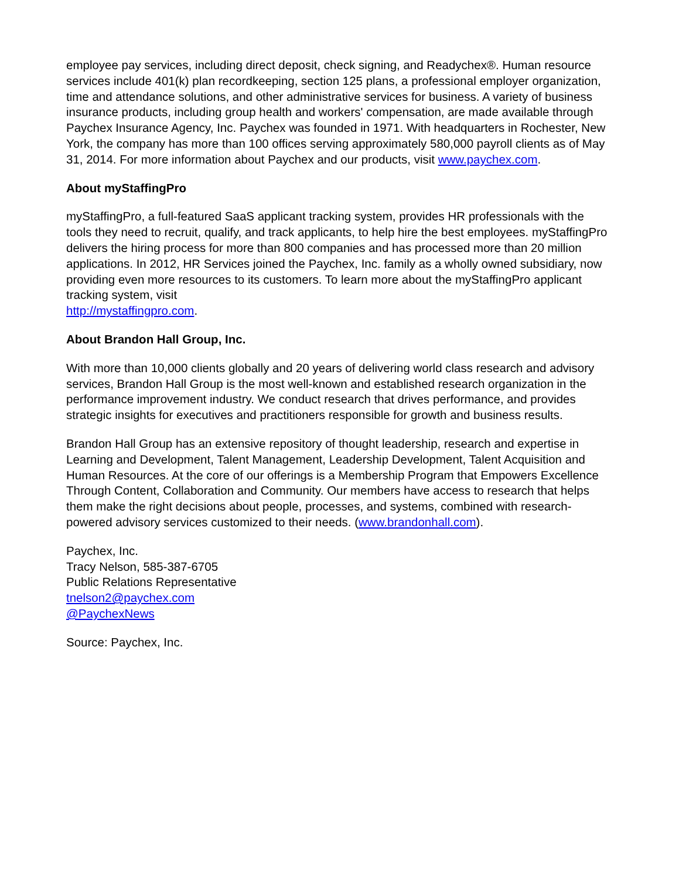employee pay services, including direct deposit, check signing, and Readychex®. Human resource services include 401(k) plan recordkeeping, section 125 plans, a professional employer organization, time and attendance solutions, and other administrative services for business. A variety of business insurance products, including group health and workers' compensation, are made available through Paychex Insurance Agency, Inc. Paychex was founded in 1971. With headquarters in Rochester, New York, the company has more than 100 offices serving approximately 580,000 payroll clients as of May 31, 2014. For more information about Paychex and our products, visit www.paychex.com.
About myStaffingPro
myStaffingPro, a full-featured SaaS applicant tracking system, provides HR professionals with the tools they need to recruit, qualify, and track applicants, to help hire the best employees. myStaffingPro delivers the hiring process for more than 800 companies and has processed more than 20 million applications. In 2012, HR Services joined the Paychex, Inc. family as a wholly owned subsidiary, now providing even more resources to its customers. To learn more about the myStaffingPro applicant tracking system, visit
http://mystaffingpro.com.
About Brandon Hall Group, Inc.
With more than 10,000 clients globally and 20 years of delivering world class research and advisory services, Brandon Hall Group is the most well-known and established research organization in the performance improvement industry. We conduct research that drives performance, and provides strategic insights for executives and practitioners responsible for growth and business results.
Brandon Hall Group has an extensive repository of thought leadership, research and expertise in Learning and Development, Talent Management, Leadership Development, Talent Acquisition and Human Resources. At the core of our offerings is a Membership Program that Empowers Excellence Through Content, Collaboration and Community. Our members have access to research that helps them make the right decisions about people, processes, and systems, combined with research-powered advisory services customized to their needs. (www.brandonhall.com).
Paychex, Inc.
Tracy Nelson, 585-387-6705
Public Relations Representative
tnelson2@paychex.com
@PaychexNews
Source: Paychex, Inc.